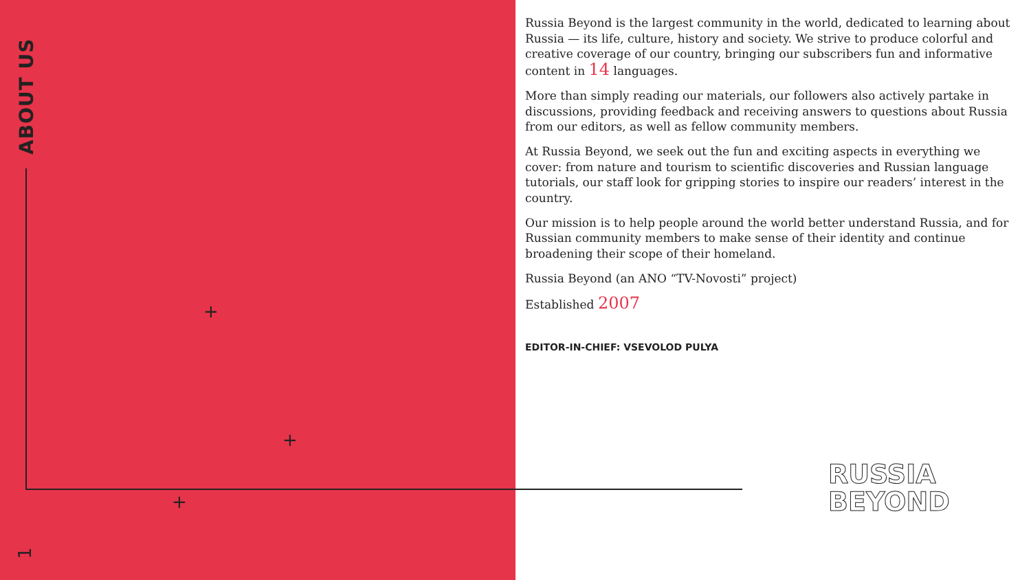ABOUT US
1
+
+
+
Russia Beyond is the largest community in the world, dedicated to learning about Russia — its life, culture, history and society. We strive to produce colorful and creative coverage of our country, bringing our subscribers fun and informative content in 14 languages.
More than simply reading our materials, our followers also actively partake in discussions, providing feedback and receiving answers to questions about Russia from our editors, as well as fellow community members.
At Russia Beyond, we seek out the fun and exciting aspects in everything we cover: from nature and tourism to scientific discoveries and Russian language tutorials, our staff look for gripping stories to inspire our readers’ interest in the country.
Our mission is to help people around the world better understand Russia, and for Russian community members to make sense of their identity and continue broadening their scope of their homeland.
Russia Beyond (an ANO “TV-Novosti” project)
Established 2007
EDITOR-IN-CHIEF: VSEVOLOD PULYA
RUSSIA
BEYOND